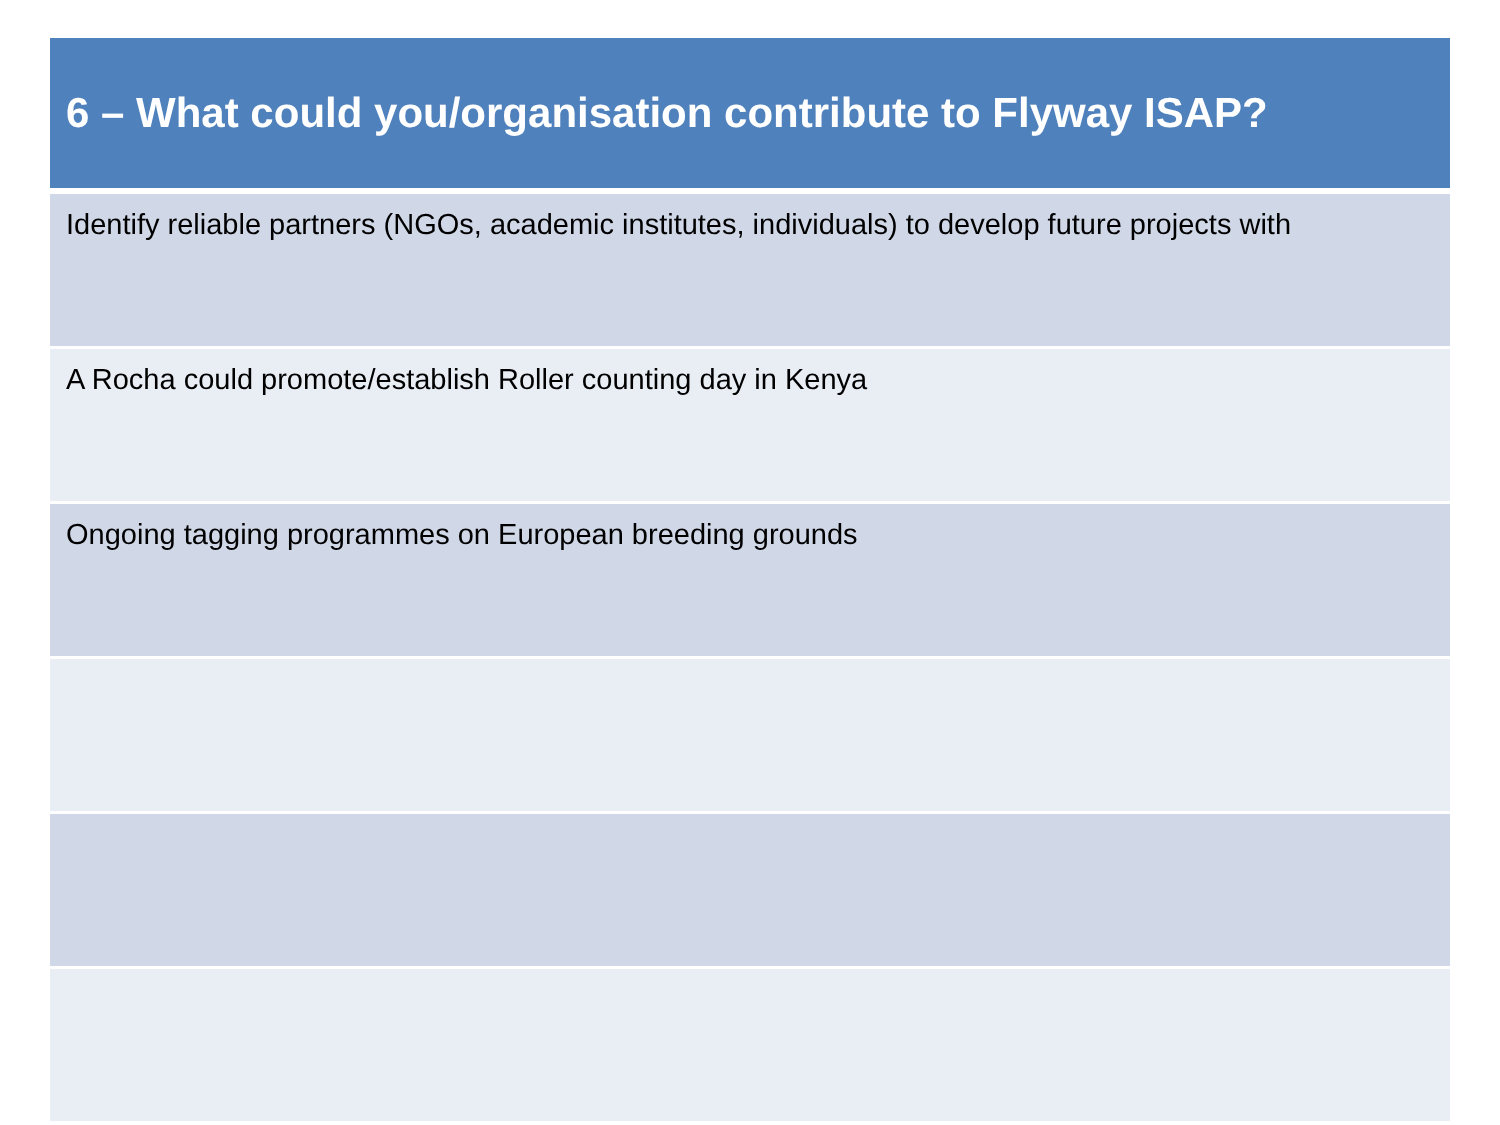| 6 – What could you/organisation contribute to Flyway ISAP? |
| --- |
| Identify reliable partners (NGOs, academic institutes, individuals) to develop future projects with |
| A Rocha could promote/establish Roller counting day in Kenya |
| Ongoing tagging programmes on European breeding grounds |